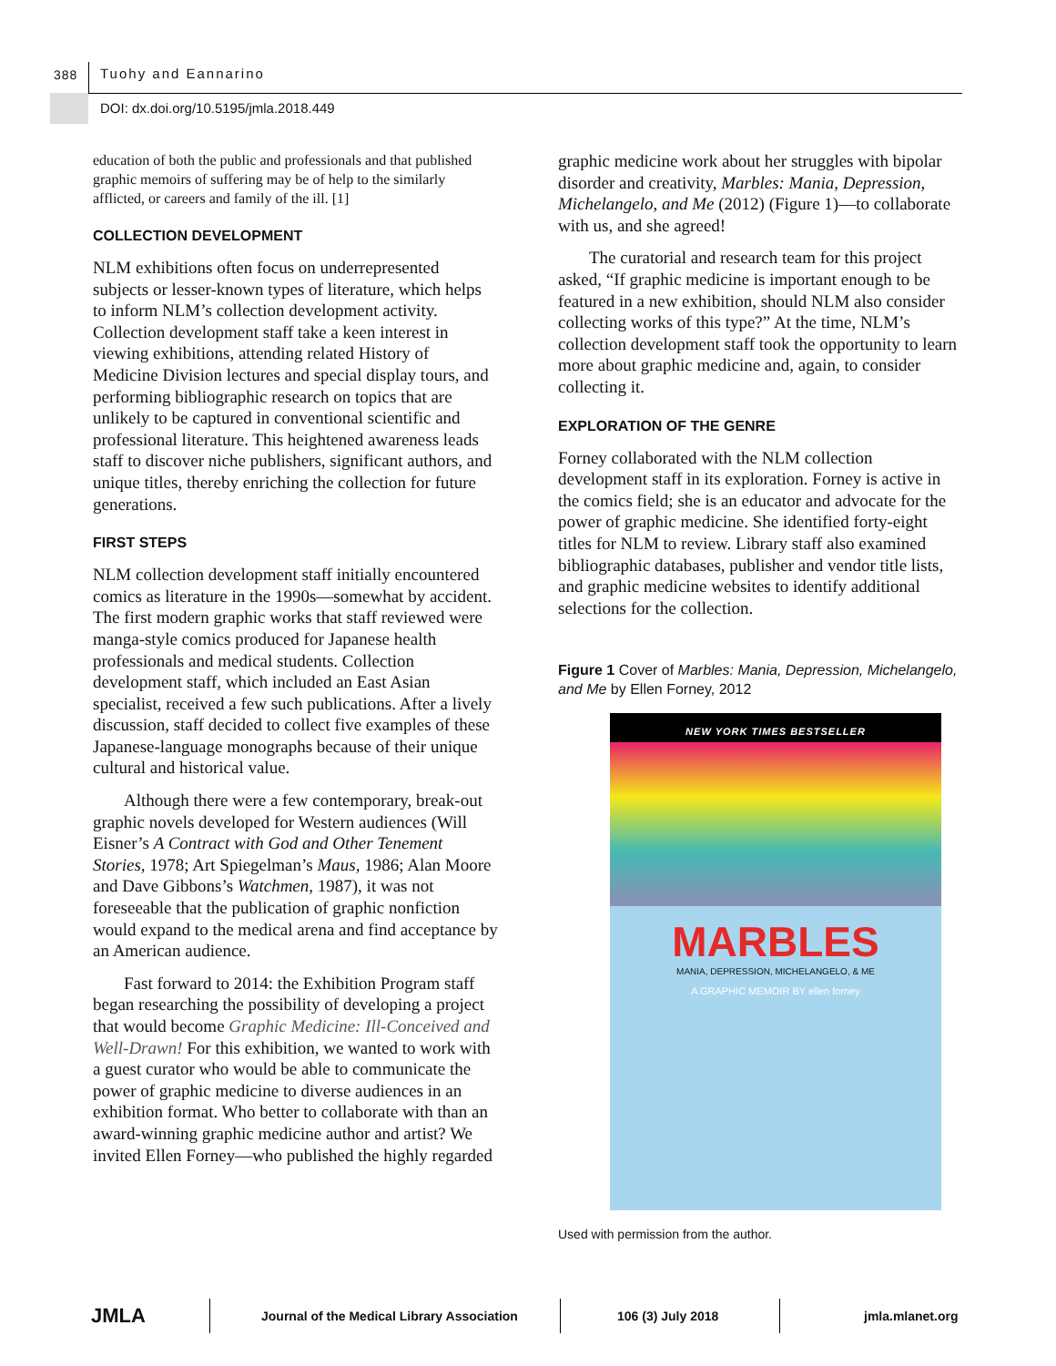388 Tuohy and Eannarino
DOI: dx.doi.org/10.5195/jmla.2018.449
education of both the public and professionals and that published graphic memoirs of suffering may be of help to the similarly afflicted, or careers and family of the ill. [1]
COLLECTION DEVELOPMENT
NLM exhibitions often focus on underrepresented subjects or lesser-known types of literature, which helps to inform NLM’s collection development activity. Collection development staff take a keen interest in viewing exhibitions, attending related History of Medicine Division lectures and special display tours, and performing bibliographic research on topics that are unlikely to be captured in conventional scientific and professional literature. This heightened awareness leads staff to discover niche publishers, significant authors, and unique titles, thereby enriching the collection for future generations.
FIRST STEPS
NLM collection development staff initially encountered comics as literature in the 1990s—somewhat by accident. The first modern graphic works that staff reviewed were manga-style comics produced for Japanese health professionals and medical students. Collection development staff, which included an East Asian specialist, received a few such publications. After a lively discussion, staff decided to collect five examples of these Japanese-language monographs because of their unique cultural and historical value.
Although there were a few contemporary, break-out graphic novels developed for Western audiences (Will Eisner’s A Contract with God and Other Tenement Stories, 1978; Art Spiegelman’s Maus, 1986; Alan Moore and Dave Gibbons’s Watchmen, 1987), it was not foreseeable that the publication of graphic nonfiction would expand to the medical arena and find acceptance by an American audience.
Fast forward to 2014: the Exhibition Program staff began researching the possibility of developing a project that would become Graphic Medicine: Ill-Conceived and Well-Drawn! For this exhibition, we wanted to work with a guest curator who would be able to communicate the power of graphic medicine to diverse audiences in an exhibition format. Who better to collaborate with than an award-winning graphic medicine author and artist? We invited Ellen Forney—who published the highly regarded
graphic medicine work about her struggles with bipolar disorder and creativity, Marbles: Mania, Depression, Michelangelo, and Me (2012) (Figure 1)—to collaborate with us, and she agreed!
The curatorial and research team for this project asked, “If graphic medicine is important enough to be featured in a new exhibition, should NLM also consider collecting works of this type?” At the time, NLM’s collection development staff took the opportunity to learn more about graphic medicine and, again, to consider collecting it.
EXPLORATION OF THE GENRE
Forney collaborated with the NLM collection development staff in its exploration. Forney is active in the comics field; she is an educator and advocate for the power of graphic medicine. She identified forty-eight titles for NLM to review. Library staff also examined bibliographic databases, publisher and vendor title lists, and graphic medicine websites to identify additional selections for the collection.
Figure 1 Cover of Marbles: Mania, Depression, Michelangelo, and Me by Ellen Forney, 2012
NEW YORK TIMES BESTSELLER
MARBLES
MANIA, DEPRESSION, MICHELANGELO, & ME
A GRAPHIC MEMOIR BY ellen forney
Used with permission from the author.
JMLA
Journal of the Medical Library Association
106 (3) July 2018 jmla.mlanet.org